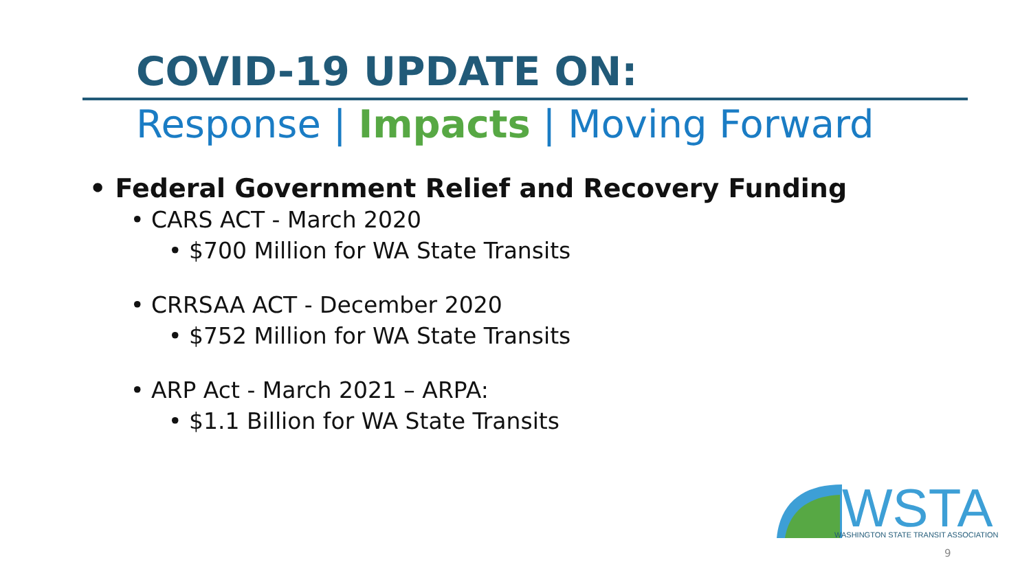COVID-19 UPDATE ON:
Response | Impacts | Moving Forward
• Federal Government Relief and Recovery Funding
• CARS ACT - March 2020
• $700 Million for WA State Transits
• CRRSAA ACT - December 2020
• $752 Million for WA State Transits
• ARP Act - March 2021 – ARPA:
• $1.1 Billion for WA State Transits
WSTA
WASHINGTON STATE TRANSIT ASSOCIATION
9